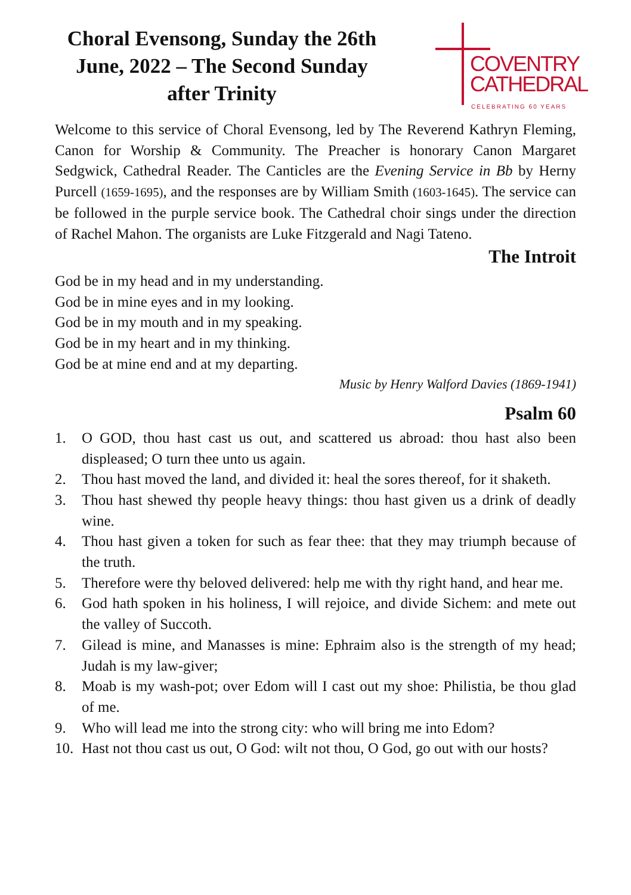Choral Evensong, Sunday the 26th June, 2022 – The Second Sunday after Trinity
COVENTRY
CATHEDRAL
CELEBRATING 60 YEARS
Welcome to this service of Choral Evensong, led by The Reverend Kathryn Fleming, Canon for Worship & Community. The Preacher is honorary Canon Margaret Sedgwick, Cathedral Reader. The Canticles are the Evening Service in Bb by Herny Purcell (1659-1695), and the responses are by William Smith (1603-1645). The service can be followed in the purple service book. The Cathedral choir sings under the direction of Rachel Mahon. The organists are Luke Fitzgerald and Nagi Tateno.
The Introit
God be in my head and in my understanding.
God be in mine eyes and in my looking.
God be in my mouth and in my speaking.
God be in my heart and in my thinking.
God be at mine end and at my departing.
Music by Henry Walford Davies (1869-1941)
Psalm 60
1. O GOD, thou hast cast us out, and scattered us abroad: thou hast also been displeased; O turn thee unto us again.
2. Thou hast moved the land, and divided it: heal the sores thereof, for it shaketh.
3. Thou hast shewed thy people heavy things: thou hast given us a drink of deadly wine.
4. Thou hast given a token for such as fear thee: that they may triumph because of the truth.
5. Therefore were thy beloved delivered: help me with thy right hand, and hear me.
6. God hath spoken in his holiness, I will rejoice, and divide Sichem: and mete out the valley of Succoth.
7. Gilead is mine, and Manasses is mine: Ephraim also is the strength of my head; Judah is my law-giver;
8. Moab is my wash-pot; over Edom will I cast out my shoe: Philistia, be thou glad of me.
9. Who will lead me into the strong city: who will bring me into Edom?
10. Hast not thou cast us out, O God: wilt not thou, O God, go out with our hosts?